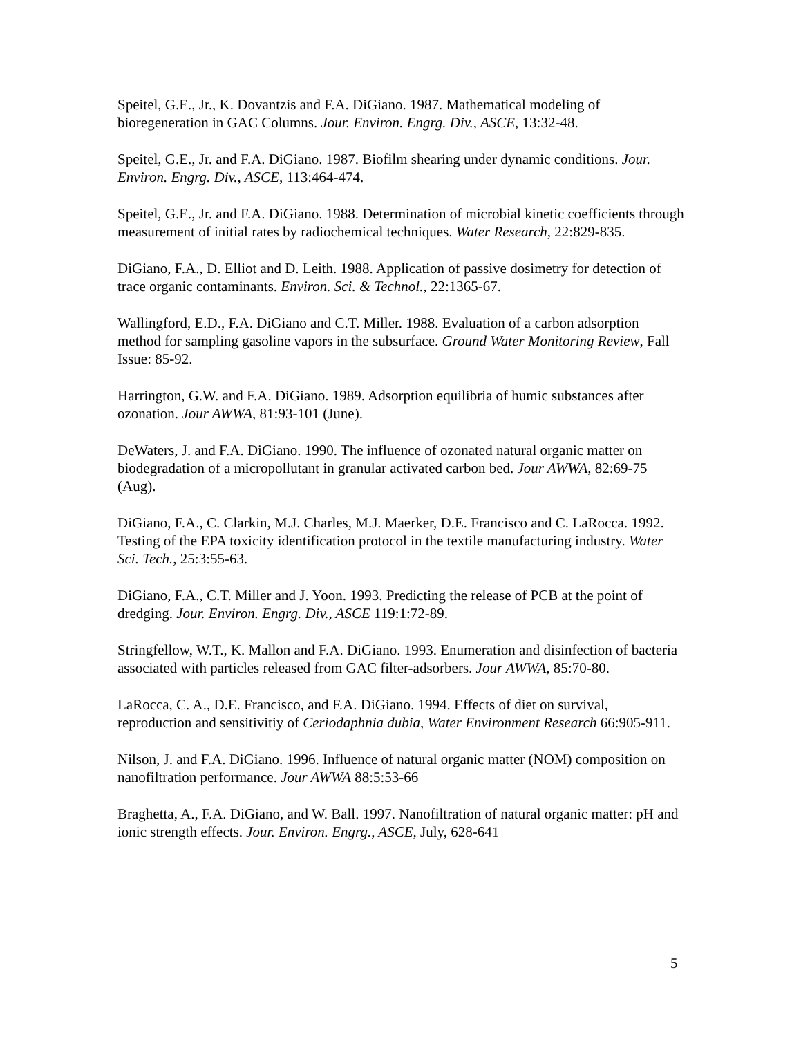Speitel, G.E., Jr., K. Dovantzis and F.A. DiGiano. 1987. Mathematical modeling of bioregeneration in GAC Columns. Jour. Environ. Engrg. Div., ASCE, 13:32-48.
Speitel, G.E., Jr. and F.A. DiGiano. 1987. Biofilm shearing under dynamic conditions. Jour. Environ. Engrg. Div., ASCE, 113:464-474.
Speitel, G.E., Jr. and F.A. DiGiano. 1988. Determination of microbial kinetic coefficients through measurement of initial rates by radiochemical techniques. Water Research, 22:829-835.
DiGiano, F.A., D. Elliot and D. Leith. 1988. Application of passive dosimetry for detection of trace organic contaminants. Environ. Sci. & Technol., 22:1365-67.
Wallingford, E.D., F.A. DiGiano and C.T. Miller. 1988. Evaluation of a carbon adsorption method for sampling gasoline vapors in the subsurface. Ground Water Monitoring Review, Fall Issue: 85-92.
Harrington, G.W. and F.A. DiGiano. 1989. Adsorption equilibria of humic substances after ozonation. Jour AWWA, 81:93-101 (June).
DeWaters, J. and F.A. DiGiano. 1990. The influence of ozonated natural organic matter on biodegradation of a micropollutant in granular activated carbon bed. Jour AWWA, 82:69-75 (Aug).
DiGiano, F.A., C. Clarkin, M.J. Charles, M.J. Maerker, D.E. Francisco and C. LaRocca. 1992. Testing of the EPA toxicity identification protocol in the textile manufacturing industry. Water Sci. Tech., 25:3:55-63.
DiGiano, F.A., C.T. Miller and J. Yoon. 1993. Predicting the release of PCB at the point of dredging. Jour. Environ. Engrg. Div., ASCE 119:1:72-89.
Stringfellow, W.T., K. Mallon and F.A. DiGiano. 1993. Enumeration and disinfection of bacteria associated with particles released from GAC filter-adsorbers. Jour AWWA, 85:70-80.
LaRocca, C. A., D.E. Francisco, and F.A. DiGiano. 1994. Effects of diet on survival, reproduction and sensitivitiy of Ceriodaphnia dubia, Water Environment Research 66:905-911.
Nilson, J. and F.A. DiGiano. 1996. Influence of natural organic matter (NOM) composition on nanofiltration performance. Jour AWWA 88:5:53-66
Braghetta, A., F.A. DiGiano, and W. Ball. 1997. Nanofiltration of natural organic matter: pH and ionic strength effects. Jour. Environ. Engrg., ASCE, July, 628-641
5